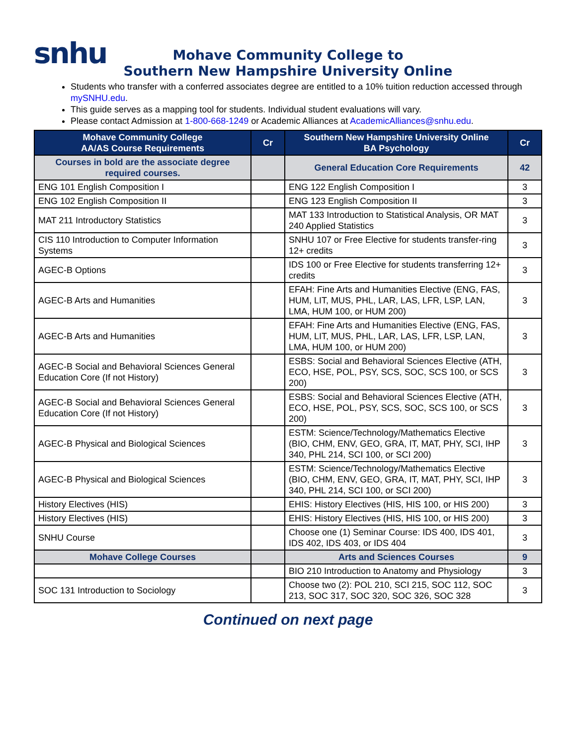snhu
Mohave Community College to
Southern New Hampshire University Online
Students who transfer with a conferred associates degree are entitled to a 10% tuition reduction accessed through mySNHU.edu.
This guide serves as a mapping tool for students. Individual student evaluations will vary.
Please contact Admission at 1-800-668-1249 or Academic Alliances at AcademicAlliances@snhu.edu.
| Mohave Community College AA/AS Course Requirements | Cr | Southern New Hampshire University Online BA Psychology | Cr |
| --- | --- | --- | --- |
| Courses in bold are the associate degree required courses. | | General Education Core Requirements | 42 |
| ENG 101 English Composition I | | ENG 122 English Composition I | 3 |
| ENG 102 English Composition II | | ENG 123 English Composition II | 3 |
| MAT 211 Introductory Statistics | | MAT 133 Introduction to Statistical Analysis, OR MAT 240 Applied Statistics | 3 |
| CIS 110 Introduction to Computer Information Systems | | SNHU 107 or Free Elective for students transfer-ring 12+ credits | 3 |
| AGEC-B Options | | IDS 100 or Free Elective for students transferring 12+ credits | 3 |
| AGEC-B Arts and Humanities | | EFAH: Fine Arts and Humanities Elective (ENG, FAS, HUM, LIT, MUS, PHL, LAR, LAS, LFR, LSP, LAN, LMA, HUM 100, or HUM 200) | 3 |
| AGEC-B Arts and Humanities | | EFAH: Fine Arts and Humanities Elective (ENG, FAS, HUM, LIT, MUS, PHL, LAR, LAS, LFR, LSP, LAN, LMA, HUM 100, or HUM 200) | 3 |
| AGEC-B Social and Behavioral Sciences General Education Core (If not History) | | ESBS: Social and Behavioral Sciences Elective (ATH, ECO, HSE, POL, PSY, SCS, SOC, SCS 100, or SCS 200) | 3 |
| AGEC-B Social and Behavioral Sciences General Education Core (If not History) | | ESBS: Social and Behavioral Sciences Elective (ATH, ECO, HSE, POL, PSY, SCS, SOC, SCS 100, or SCS 200) | 3 |
| AGEC-B Physical and Biological Sciences | | ESTM: Science/Technology/Mathematics Elective (BIO, CHM, ENV, GEO, GRA, IT, MAT, PHY, SCI, IHP 340, PHL 214, SCI 100, or SCI 200) | 3 |
| AGEC-B Physical and Biological Sciences | | ESTM: Science/Technology/Mathematics Elective (BIO, CHM, ENV, GEO, GRA, IT, MAT, PHY, SCI, IHP 340, PHL 214, SCI 100, or SCI 200) | 3 |
| History Electives (HIS) | | EHIS: History Electives (HIS, HIS 100, or HIS 200) | 3 |
| History Electives (HIS) | | EHIS: History Electives (HIS, HIS 100, or HIS 200) | 3 |
| SNHU Course | | Choose one (1) Seminar Course: IDS 400, IDS 401, IDS 402, IDS 403, or IDS 404 | 3 |
| Mohave College Courses | | Arts and Sciences Courses | 9 |
| | | BIO 210 Introduction to Anatomy and Physiology | 3 |
| SOC 131 Introduction to Sociology | | Choose two (2): POL 210, SCI 215, SOC 112, SOC 213, SOC 317, SOC 320, SOC 326, SOC 328 | 3 |
Continued on next page